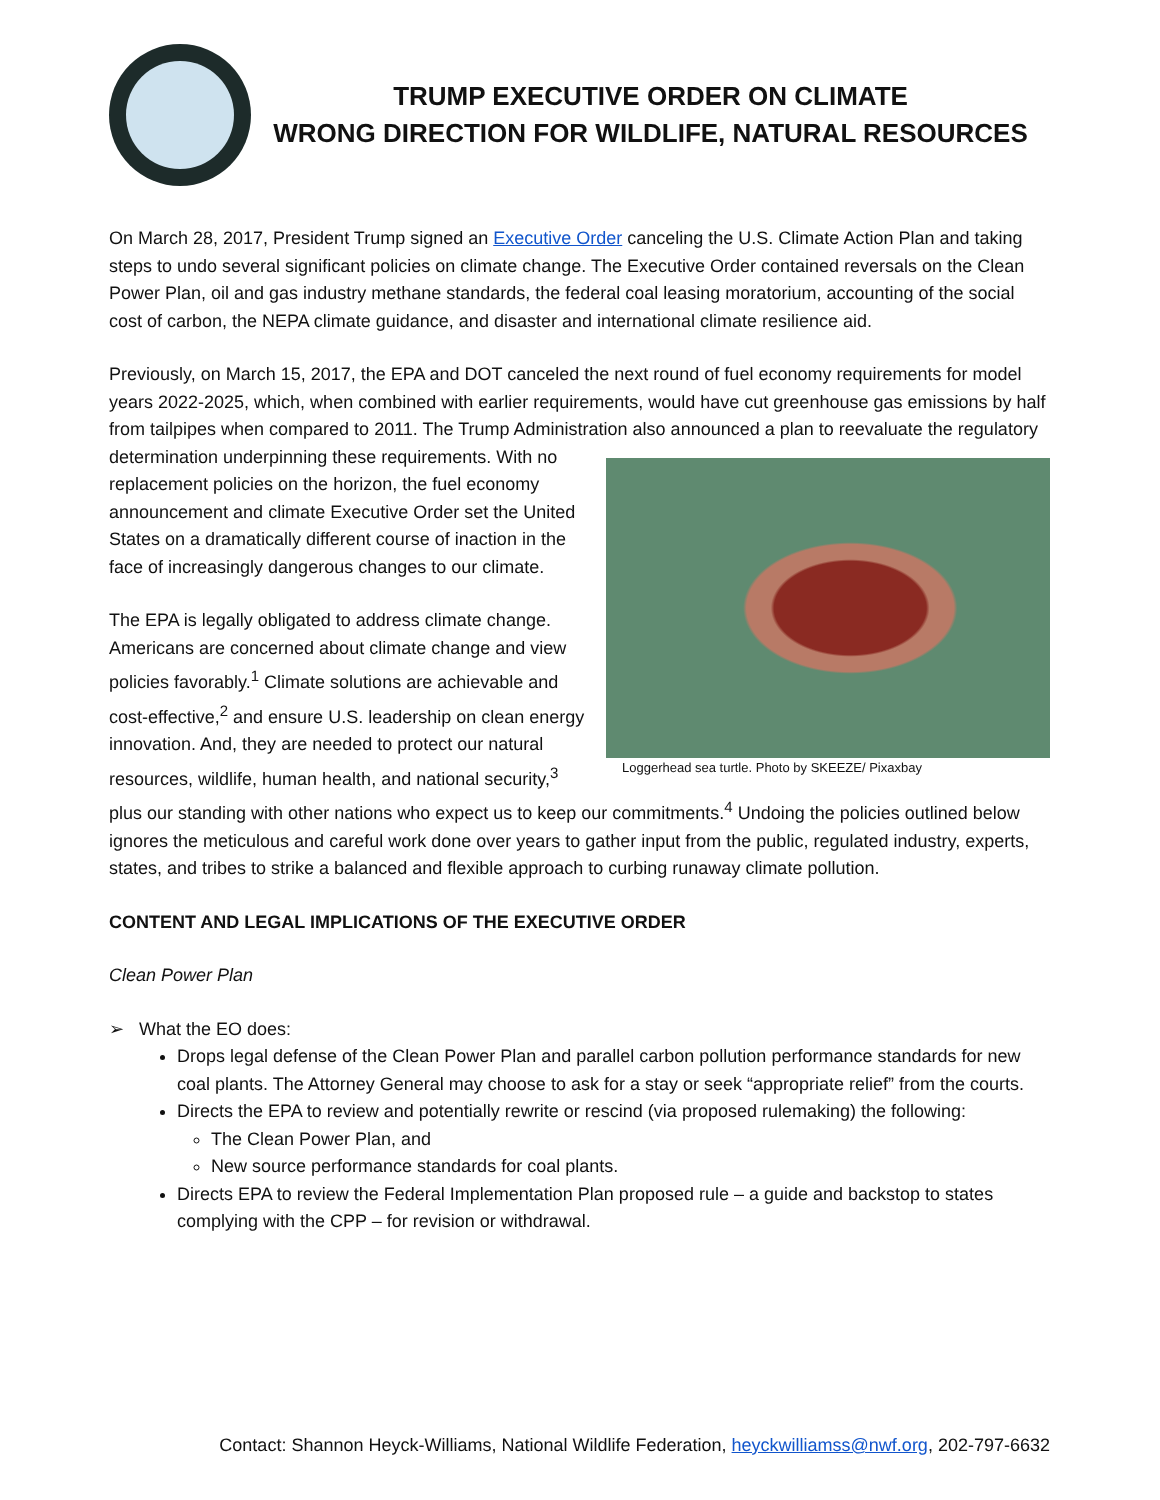TRUMP EXECUTIVE ORDER ON CLIMATE
WRONG DIRECTION FOR WILDLIFE, NATURAL RESOURCES
On March 28, 2017, President Trump signed an Executive Order canceling the U.S. Climate Action Plan and taking steps to undo several significant policies on climate change. The Executive Order contained reversals on the Clean Power Plan, oil and gas industry methane standards, the federal coal leasing moratorium, accounting of the social cost of carbon, the NEPA climate guidance, and disaster and international climate resilience aid.
Previously, on March 15, 2017, the EPA and DOT canceled the next round of fuel economy requirements for model years 2022-2025, which, when combined with earlier requirements, would have cut greenhouse gas emissions by half from tailpipes when compared to 2011. The Trump Administration also announced a plan to Loggerhead sea turtle. Photo by SKEEZE/ Pixaxbay reevaluate the regulatory determination underpinning these requirements. With no replacement policies on the horizon, the fuel economy announcement and climate Executive Order set the United States on a dramatically different course of inaction in the face of increasingly dangerous changes to our climate.
The EPA is legally obligated to address climate change. Americans are concerned about climate change and view policies favorably.<sup>1</sup> Climate solutions are achievable and cost-effective,<sup>2</sup> and ensure U.S. leadership on clean energy innovation. And, they are needed to protect our natural resources, wildlife, human health, and national security,<sup>3</sup> plus our standing with other nations who expect us to keep our commitments.<sup>4</sup> Undoing the policies outlined below ignores the meticulous and careful work done over years to gather input from the public, regulated industry, experts, states, and tribes to strike a balanced and flexible approach to curbing runaway climate pollution.
CONTENT AND LEGAL IMPLICATIONS OF THE EXECUTIVE ORDER
Clean Power Plan
➢ What the EO does:
Drops legal defense of the Clean Power Plan and parallel carbon pollution performance standards for new coal plants. The Attorney General may choose to ask for a stay or seek “appropriate relief” from the courts.
Directs the EPA to review and potentially rewrite or rescind (via proposed rulemaking) the following:
The Clean Power Plan, and
New source performance standards for coal plants.
Directs EPA to review the Federal Implementation Plan proposed rule – a guide and backstop to states complying with the CPP – for revision or withdrawal.
Contact: Shannon Heyck-Williams, National Wildlife Federation, heyckwilliamss@nwf.org, 202-797-6632